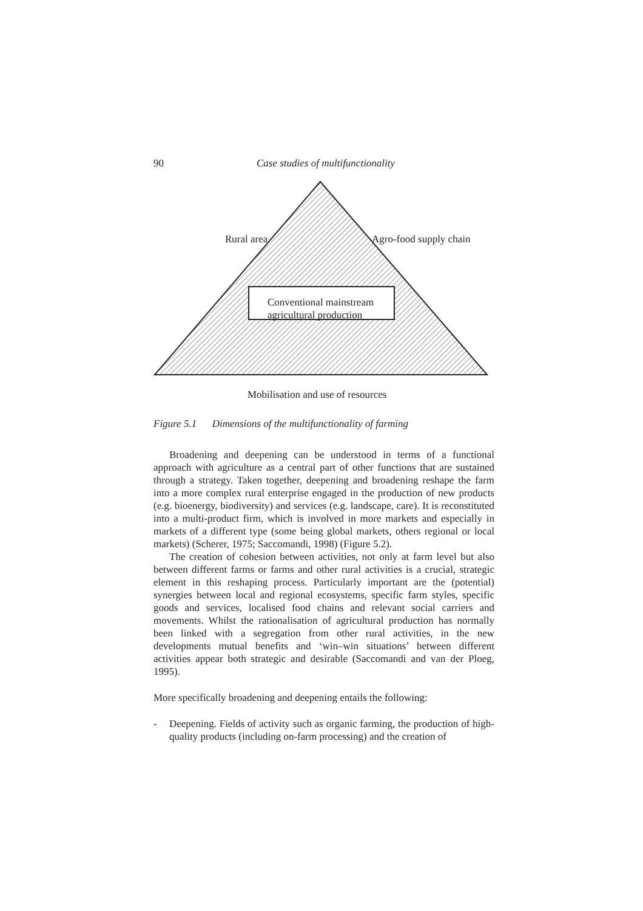90 Case studies of multifunctionality
Rural area Agro-food supply chain
Conventional mainstream
agricultural production
Mobilisation and use of resources
Figure 5.1 Dimensions of the multifunctionality of farming
Broadening and deepening can be understood in terms of a functional approach with agriculture as a central part of other functions that are sustained through a strategy. Taken together, deepening and broadening reshape the farm into a more complex rural enterprise engaged in the production of new products (e.g. bioenergy, biodiversity) and services (e.g. landscape, care). It is reconstituted into a multi-product firm, which is involved in more markets and especially in markets of a different type (some being global markets, others regional or local markets) (Scherer, 1975; Saccomandi, 1998) (Figure 5.2).
The creation of cohesion between activities, not only at farm level but also between different farms or farms and other rural activities is a crucial, strategic element in this reshaping process. Particularly important are the (potential) synergies between local and regional ecosystems, specific farm styles, specific goods and services, localised food chains and relevant social carriers and movements. Whilst the rationalisation of agricultural production has normally been linked with a segregation from other rural activities, in the new developments mutual benefits and ‘win–win situations’ between different activities appear both strategic and desirable (Saccomandi and van der Ploeg, 1995).
More specifically broadening and deepening entails the following:
- Deepening. Fields of activity such as organic farming, the production of high-quality products (including on-farm processing) and the creation of